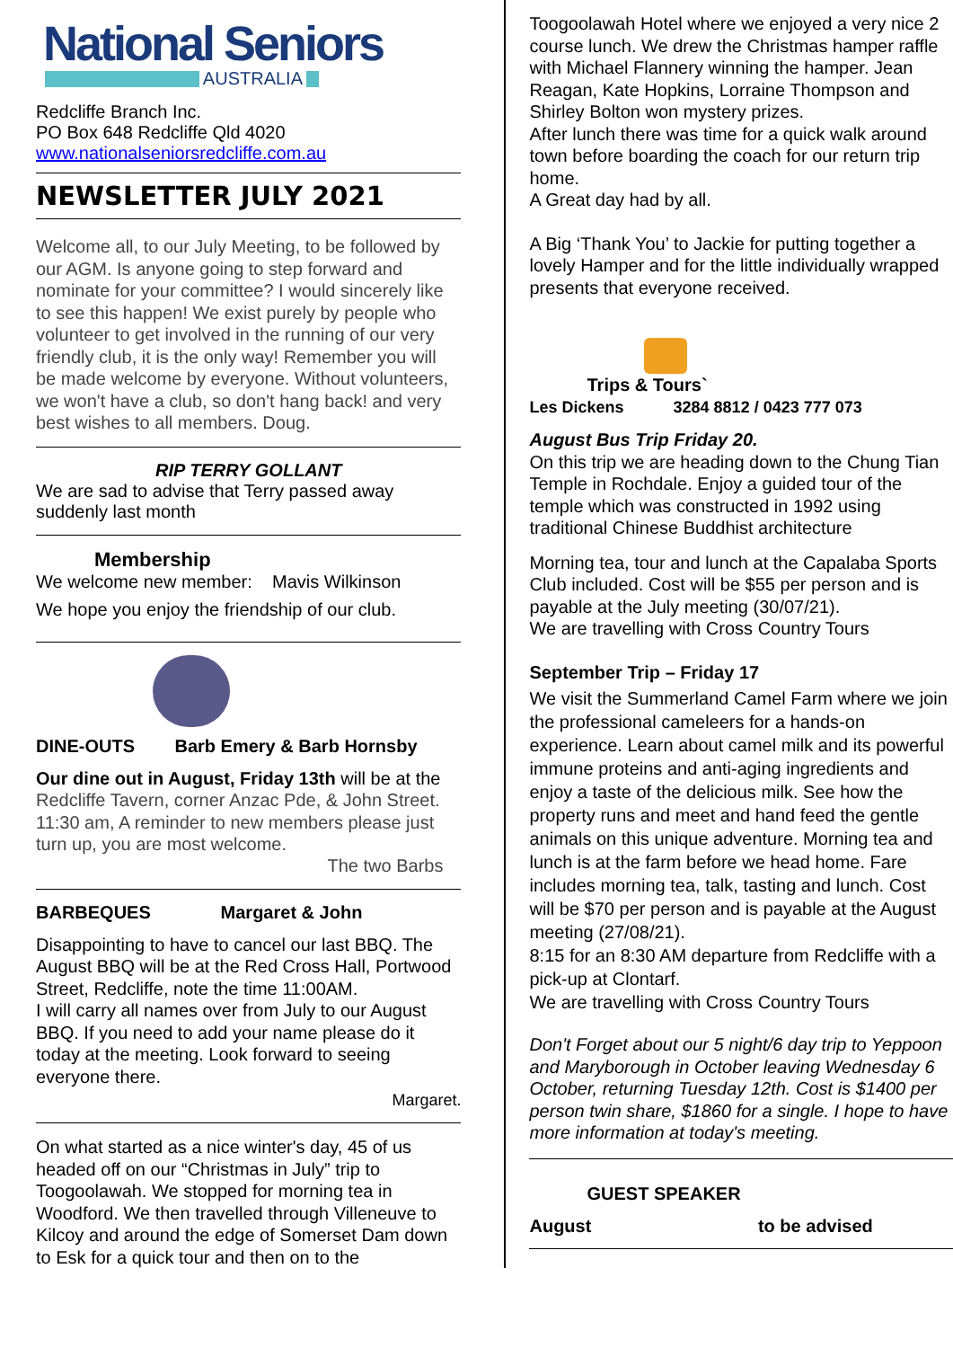National Seniors
AUSTRALIA
Redcliffe Branch Inc.
PO Box 648 Redcliffe Qld 4020
www.nationalseniorsredcliffe.com.au
NEWSLETTER JULY 2021
Welcome all, to our July Meeting, to be followed by our AGM. Is anyone going to step forward and nominate for your committee? I would sincerely like to see this happen! We exist purely by people who volunteer to get involved in the running of our very friendly club, it is the only way! Remember you will be made welcome by everyone. Without volunteers, we won't have a club, so don't hang back! and very best wishes to all members. Doug.
RIP TERRY GOLLANT
We are sad to advise that Terry passed away suddenly last month
Membership
We welcome new member: Mavis Wilkinson
We hope you enjoy the friendship of our club.
DINE-OUTS Barb Emery & Barb Hornsby
Our dine out in August, Friday 13th will be at the Redcliffe Tavern, corner Anzac Pde, & John Street. 11:30 am, A reminder to new members please just turn up, you are most welcome.
The two Barbs
BARBEQUES Margaret & John
Disappointing to have to cancel our last BBQ. The August BBQ will be at the Red Cross Hall, Portwood Street, Redcliffe, note the time 11:00AM.
I will carry all names over from July to our August BBQ. If you need to add your name please do it today at the meeting. Look forward to seeing everyone there.
Margaret.
On what started as a nice winter's day, 45 of us headed off on our “Christmas in July” trip to Toogoolawah. We stopped for morning tea in Woodford. We then travelled through Villeneuve to Kilcoy and around the edge of Somerset Dam down to Esk for a quick tour and then on to the
Toogoolawah Hotel where we enjoyed a very nice 2 course lunch. We drew the Christmas hamper raffle with Michael Flannery winning the hamper. Jean Reagan, Kate Hopkins, Lorraine Thompson and Shirley Bolton won mystery prizes.
After lunch there was time for a quick walk around town before boarding the coach for our return trip home.
A Great day had by all.
A Big ‘Thank You’ to Jackie for putting together a lovely Hamper and for the little individually wrapped presents that everyone received.
Trips & Tours`
Les Dickens 3284 8812 / 0423 777 073
August Bus Trip Friday 20.
On this trip we are heading down to the Chung Tian Temple in Rochdale. Enjoy a guided tour of the temple which was constructed in 1992 using traditional Chinese Buddhist architecture
Morning tea, tour and lunch at the Capalaba Sports Club included. Cost will be $55 per person and is payable at the July meeting (30/07/21).
We are travelling with Cross Country Tours
September Trip – Friday 17
We visit the Summerland Camel Farm where we join the professional cameleers for a hands-on experience. Learn about camel milk and its powerful immune proteins and anti-aging ingredients and enjoy a taste of the delicious milk. See how the property runs and meet and hand feed the gentle animals on this unique adventure. Morning tea and lunch is at the farm before we head home. Fare includes morning tea, talk, tasting and lunch. Cost will be $70 per person and is payable at the August meeting (27/08/21).
8:15 for an 8:30 AM departure from Redcliffe with a pick-up at Clontarf.
We are travelling with Cross Country Tours
Don't Forget about our 5 night/6 day trip to Yeppoon and Maryborough in October leaving Wednesday 6 October, returning Tuesday 12th. Cost is $1400 per person twin share, $1860 for a single. I hope to have more information at today's meeting.
GUEST SPEAKER
August to be advised